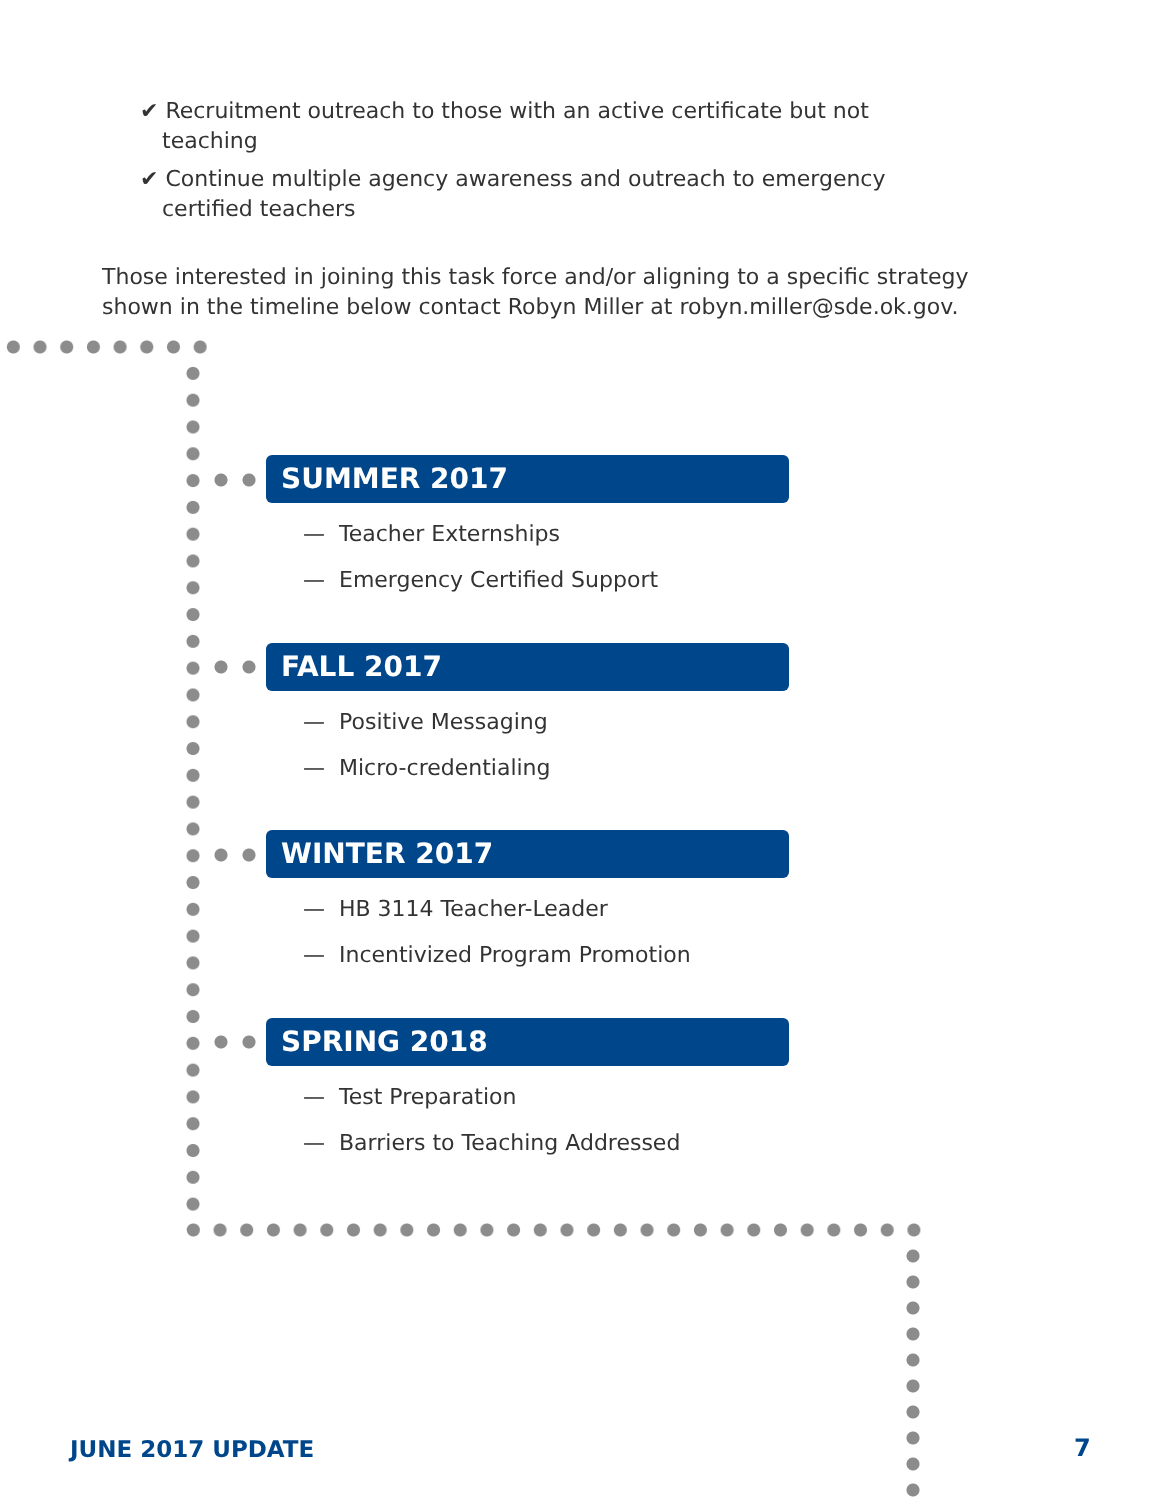✔ Recruitment outreach to those with an active certificate but not teaching
✔ Continue multiple agency awareness and outreach to emergency certified teachers
Those interested in joining this task force and/or aligning to a specific strategy shown in the timeline below contact Robyn Miller at robyn.miller@sde.ok.gov.
SUMMER 2017
— Teacher Externships
— Emergency Certified Support
FALL 2017
— Positive Messaging
— Micro-credentialing
WINTER 2017
— HB 3114 Teacher-Leader
— Incentivized Program Promotion
SPRING 2018
— Test Preparation
— Barriers to Teaching Addressed
JUNE 2017 UPDATE 7